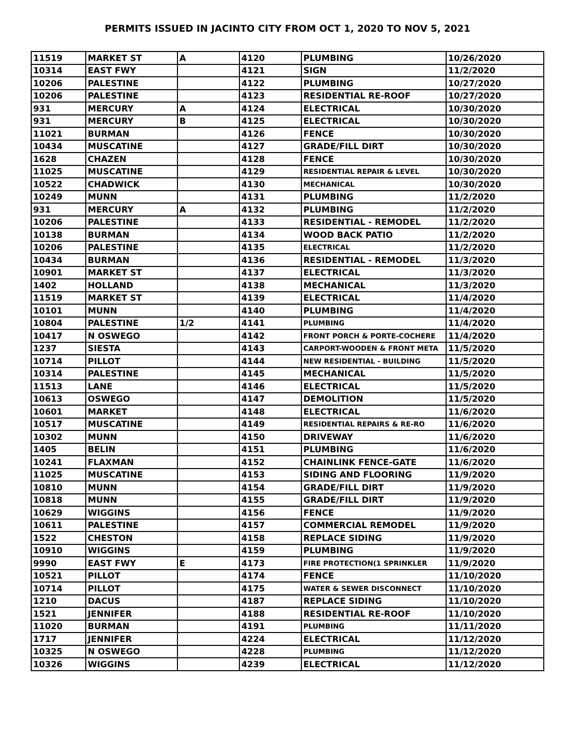PERMITS ISSUED IN JACINTO CITY FROM OCT 1, 2020 TO NOV 5, 2021
| 11519 | MARKET ST | A | 4120 | PLUMBING | 10/26/2020 |
| 10314 | EAST FWY | | 4121 | SIGN | 11/2/2020 |
| 10206 | PALESTINE | | 4122 | PLUMBING | 10/27/2020 |
| 10206 | PALESTINE | | 4123 | RESIDENTIAL RE-ROOF | 10/27/2020 |
| 931 | MERCURY | A | 4124 | ELECTRICAL | 10/30/2020 |
| 931 | MERCURY | B | 4125 | ELECTRICAL | 10/30/2020 |
| 11021 | BURMAN | | 4126 | FENCE | 10/30/2020 |
| 10434 | MUSCATINE | | 4127 | GRADE/FILL DIRT | 10/30/2020 |
| 1628 | CHAZEN | | 4128 | FENCE | 10/30/2020 |
| 11025 | MUSCATINE | | 4129 | RESIDENTIAL REPAIR & LEVEL | 10/30/2020 |
| 10522 | CHADWICK | | 4130 | MECHANICAL | 10/30/2020 |
| 10249 | MUNN | | 4131 | PLUMBING | 11/2/2020 |
| 931 | MERCURY | A | 4132 | PLUMBING | 11/2/2020 |
| 10206 | PALESTINE | | 4133 | RESIDENTIAL - REMODEL | 11/2/2020 |
| 10138 | BURMAN | | 4134 | WOOD BACK PATIO | 11/2/2020 |
| 10206 | PALESTINE | | 4135 | ELECTRICAL | 11/2/2020 |
| 10434 | BURMAN | | 4136 | RESIDENTIAL - REMODEL | 11/3/2020 |
| 10901 | MARKET ST | | 4137 | ELECTRICAL | 11/3/2020 |
| 1402 | HOLLAND | | 4138 | MECHANICAL | 11/3/2020 |
| 11519 | MARKET ST | | 4139 | ELECTRICAL | 11/4/2020 |
| 10101 | MUNN | | 4140 | PLUMBING | 11/4/2020 |
| 10804 | PALESTINE | 1/2 | 4141 | PLUMBING | 11/4/2020 |
| 10417 | N OSWEGO | | 4142 | FRONT PORCH & PORTE-COCHERE | 11/4/2020 |
| 1237 | SIESTA | | 4143 | CARPORT-WOODEN & FRONT META | 11/5/2020 |
| 10714 | PILLOT | | 4144 | NEW RESIDENTIAL - BUILDING | 11/5/2020 |
| 10314 | PALESTINE | | 4145 | MECHANICAL | 11/5/2020 |
| 11513 | LANE | | 4146 | ELECTRICAL | 11/5/2020 |
| 10613 | OSWEGO | | 4147 | DEMOLITION | 11/5/2020 |
| 10601 | MARKET | | 4148 | ELECTRICAL | 11/6/2020 |
| 10517 | MUSCATINE | | 4149 | RESIDENTIAL REPAIRS & RE-RO | 11/6/2020 |
| 10302 | MUNN | | 4150 | DRIVEWAY | 11/6/2020 |
| 1405 | BELIN | | 4151 | PLUMBING | 11/6/2020 |
| 10241 | FLAXMAN | | 4152 | CHAINLINK FENCE-GATE | 11/6/2020 |
| 11025 | MUSCATINE | | 4153 | SIDING AND FLOORING | 11/9/2020 |
| 10810 | MUNN | | 4154 | GRADE/FILL DIRT | 11/9/2020 |
| 10818 | MUNN | | 4155 | GRADE/FILL DIRT | 11/9/2020 |
| 10629 | WIGGINS | | 4156 | FENCE | 11/9/2020 |
| 10611 | PALESTINE | | 4157 | COMMERCIAL REMODEL | 11/9/2020 |
| 1522 | CHESTON | | 4158 | REPLACE SIDING | 11/9/2020 |
| 10910 | WIGGINS | | 4159 | PLUMBING | 11/9/2020 |
| 9990 | EAST FWY | E | 4173 | FIRE PROTECTION(1 SPRINKLER | 11/9/2020 |
| 10521 | PILLOT | | 4174 | FENCE | 11/10/2020 |
| 10714 | PILLOT | | 4175 | WATER & SEWER DISCONNECT | 11/10/2020 |
| 1210 | DACUS | | 4187 | REPLACE SIDING | 11/10/2020 |
| 1521 | JENNIFER | | 4188 | RESIDENTIAL RE-ROOF | 11/10/2020 |
| 11020 | BURMAN | | 4191 | PLUMBING | 11/11/2020 |
| 1717 | JENNIFER | | 4224 | ELECTRICAL | 11/12/2020 |
| 10325 | N OSWEGO | | 4228 | PLUMBING | 11/12/2020 |
| 10326 | WIGGINS | | 4239 | ELECTRICAL | 11/12/2020 |